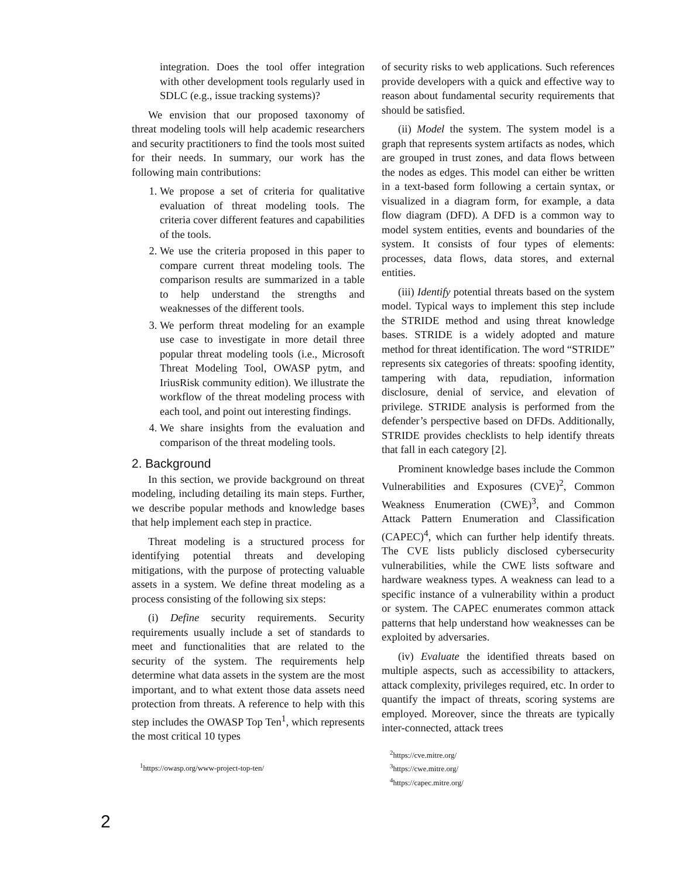integration. Does the tool offer integration with other development tools regularly used in SDLC (e.g., issue tracking systems)?
We envision that our proposed taxonomy of threat modeling tools will help academic researchers and security practitioners to find the tools most suited for their needs. In summary, our work has the following main contributions:
1. We propose a set of criteria for qualitative evaluation of threat modeling tools. The criteria cover different features and capabilities of the tools.
2. We use the criteria proposed in this paper to compare current threat modeling tools. The comparison results are summarized in a table to help understand the strengths and weaknesses of the different tools.
3. We perform threat modeling for an example use case to investigate in more detail three popular threat modeling tools (i.e., Microsoft Threat Modeling Tool, OWASP pytm, and IriusRisk community edition). We illustrate the workflow of the threat modeling process with each tool, and point out interesting findings.
4. We share insights from the evaluation and comparison of the threat modeling tools.
2. Background
In this section, we provide background on threat modeling, including detailing its main steps. Further, we describe popular methods and knowledge bases that help implement each step in practice.
Threat modeling is a structured process for identifying potential threats and developing mitigations, with the purpose of protecting valuable assets in a system. We define threat modeling as a process consisting of the following six steps:
(i) Define security requirements. Security requirements usually include a set of standards to meet and functionalities that are related to the security of the system. The requirements help determine what data assets in the system are the most important, and to what extent those data assets need protection from threats. A reference to help with this step includes the OWASP Top Ten<sup>1</sup>, which represents the most critical 10 types
<sup>1</sup> https://owasp.org/www-project-top-ten/
of security risks to web applications. Such references provide developers with a quick and effective way to reason about fundamental security requirements that should be satisfied.
(ii) Model the system. The system model is a graph that represents system artifacts as nodes, which are grouped in trust zones, and data flows between the nodes as edges. This model can either be written in a text-based form following a certain syntax, or visualized in a diagram form, for example, a data flow diagram (DFD). A DFD is a common way to model system entities, events and boundaries of the system. It consists of four types of elements: processes, data flows, data stores, and external entities.
(iii) Identify potential threats based on the system model. Typical ways to implement this step include the STRIDE method and using threat knowledge bases. STRIDE is a widely adopted and mature method for threat identification. The word “STRIDE” represents six categories of threats: spoofing identity, tampering with data, repudiation, information disclosure, denial of service, and elevation of privilege. STRIDE analysis is performed from the defender’s perspective based on DFDs. Additionally, STRIDE provides checklists to help identify threats that fall in each category [2].
Prominent knowledge bases include the Common Vulnerabilities and Exposures (CVE)<sup>2</sup>, Common Weakness Enumeration (CWE)<sup>3</sup>, and Common Attack Pattern Enumeration and Classification (CAPEC)<sup>4</sup>, which can further help identify threats. The CVE lists publicly disclosed cybersecurity vulnerabilities, while the CWE lists software and hardware weakness types. A weakness can lead to a specific instance of a vulnerability within a product or system. The CAPEC enumerates common attack patterns that help understand how weaknesses can be exploited by adversaries.
(iv) Evaluate the identified threats based on multiple aspects, such as accessibility to attackers, attack complexity, privileges required, etc. In order to quantify the impact of threats, scoring systems are employed. Moreover, since the threats are typically inter-connected, attack trees
<sup>2</sup> https://cve.mitre.org/
<sup>3</sup> https://cwe.mitre.org/
<sup>4</sup> https://capec.mitre.org/
2